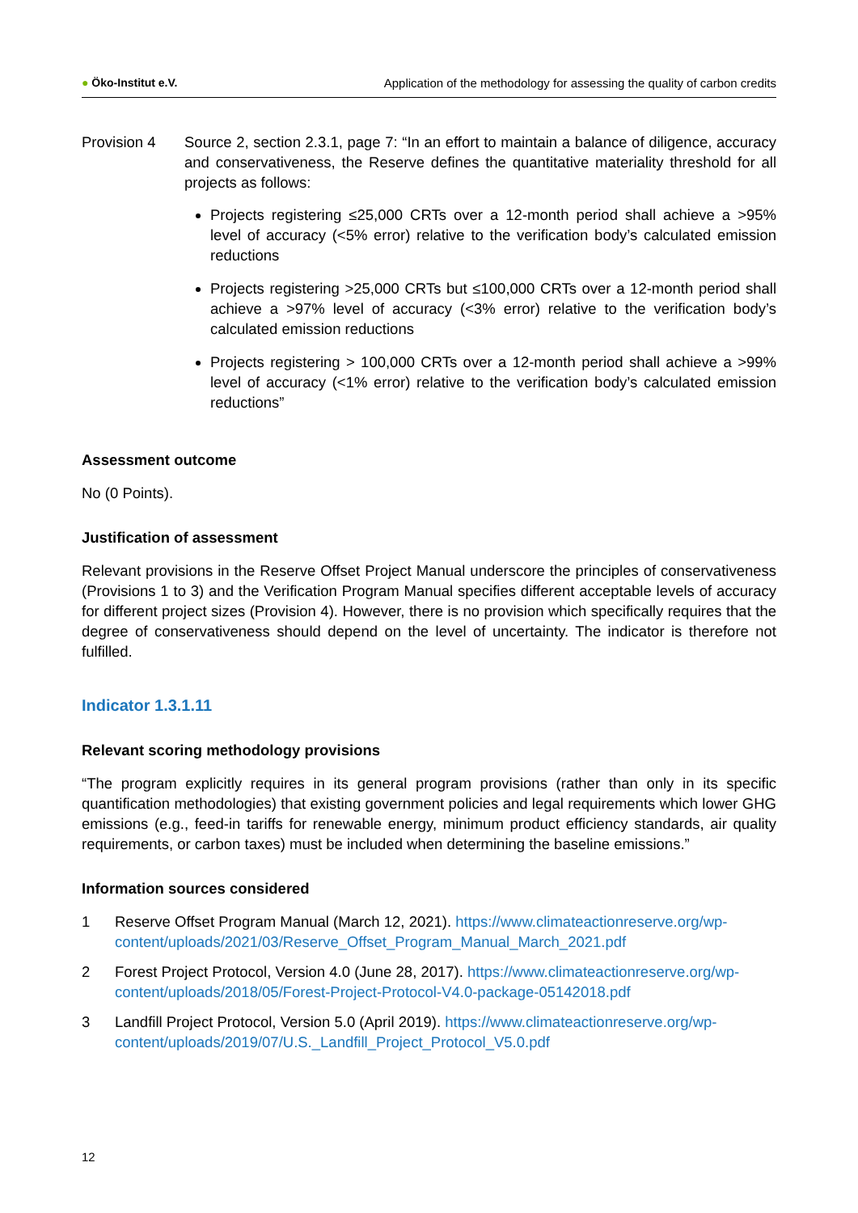● Öko-Institut e.V.
Application of the methodology for assessing the quality of carbon credits
Provision 4 Source 2, section 2.3.1, page 7: “In an effort to maintain a balance of diligence, accuracy and conservativeness, the Reserve defines the quantitative materiality threshold for all projects as follows:
Projects registering ≤25,000 CRTs over a 12-month period shall achieve a >95% level of accuracy (<5% error) relative to the verification body’s calculated emission reductions
Projects registering >25,000 CRTs but ≤100,000 CRTs over a 12-month period shall achieve a >97% level of accuracy (<3% error) relative to the verification body’s calculated emission reductions
Projects registering > 100,000 CRTs over a 12-month period shall achieve a >99% level of accuracy (<1% error) relative to the verification body’s calculated emission reductions”
Assessment outcome
No (0 Points).
Justification of assessment
Relevant provisions in the Reserve Offset Project Manual underscore the principles of conservativeness (Provisions 1 to 3) and the Verification Program Manual specifies different acceptable levels of accuracy for different project sizes (Provision 4). However, there is no provision which specifically requires that the degree of conservativeness should depend on the level of uncertainty. The indicator is therefore not fulfilled.
Indicator 1.3.1.11
Relevant scoring methodology provisions
“The program explicitly requires in its general program provisions (rather than only in its specific quantification methodologies) that existing government policies and legal requirements which lower GHG emissions (e.g., feed-in tariffs for renewable energy, minimum product efficiency standards, air quality requirements, or carbon taxes) must be included when determining the baseline emissions.”
Information sources considered
1 Reserve Offset Program Manual (March 12, 2021). https://www.climateactionreserve.org/wp-content/uploads/2021/03/Reserve_Offset_Program_Manual_March_2021.pdf
2 Forest Project Protocol, Version 4.0 (June 28, 2017). https://www.climateactionreserve.org/wp-content/uploads/2018/05/Forest-Project-Protocol-V4.0-package-05142018.pdf
3 Landfill Project Protocol, Version 5.0 (April 2019). https://www.climateactionreserve.org/wp-content/uploads/2019/07/U.S._Landfill_Project_Protocol_V5.0.pdf
12